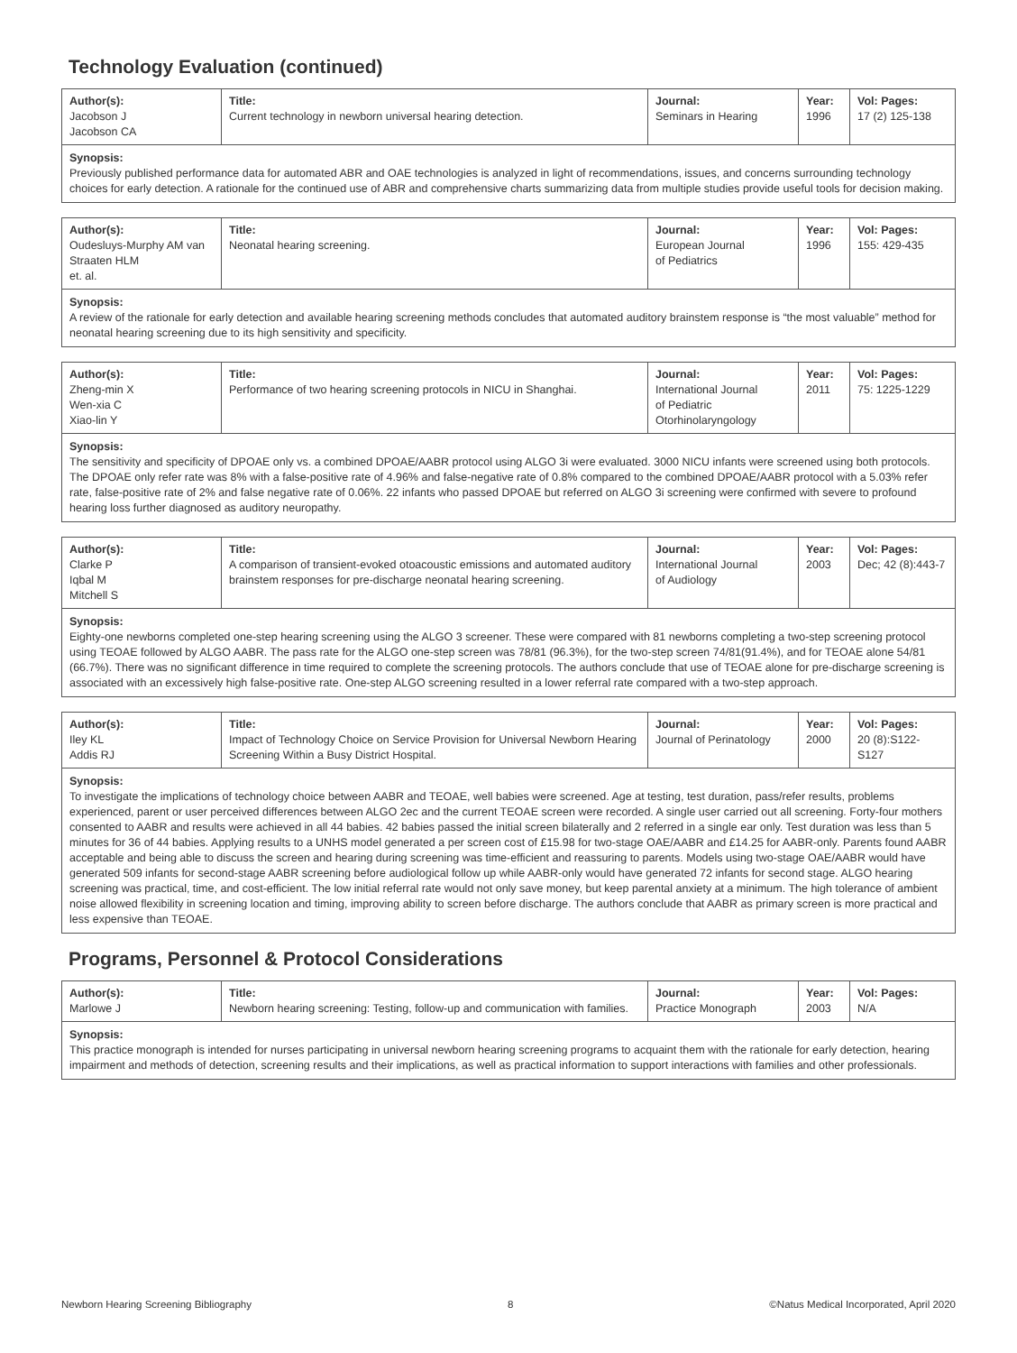Technology Evaluation (continued)
| Author(s): Jacobson J Jacobson CA | Title: Current technology in newborn universal hearing detection. | Journal: Seminars in Hearing | Year: 1996 | Vol: Pages: 17 (2) 125-138 |
| Synopsis: Previously published performance data for automated ABR and OAE technologies is analyzed in light of recommendations, issues, and concerns surrounding technology choices for early detection. A rationale for the continued use of ABR and comprehensive charts summarizing data from multiple studies provide useful tools for decision making. | | | | |
| Author(s): Oudesluys-Murphy AM van Straaten HLM et. al. | Title: Neonatal hearing screening. | Journal: European Journal of Pediatrics | Year: 1996 | Vol: Pages: 155: 429-435 |
| Synopsis: A review of the rationale for early detection and available hearing screening methods concludes that automated auditory brainstem response is “the most valuable” method for neonatal hearing screening due to its high sensitivity and specificity. | | | | |
| Author(s): Zheng-min X Wen-xia C Xiao-lin Y | Title: Performance of two hearing screening protocols in NICU in Shanghai. | Journal: International Journal of Pediatric Otorhinolaryngology | Year: 2011 | Vol: Pages: 75: 1225-1229 |
| Synopsis: The sensitivity and specificity of DPOAE only vs. a combined DPOAE/AABR protocol using ALGO 3i were evaluated. 3000 NICU infants were screened using both protocols. The DPOAE only refer rate was 8% with a false-positive rate of 4.96% and false-negative rate of 0.8% compared to the combined DPOAE/AABR protocol with a 5.03% refer rate, false-positive rate of 2% and false negative rate of 0.06%. 22 infants who passed DPOAE but referred on ALGO 3i screening were confirmed with severe to profound hearing loss further diagnosed as auditory neuropathy. | | | | |
| Author(s): Clarke P Iqbal M Mitchell S | Title: A comparison of transient-evoked otoacoustic emissions and automated auditory brainstem responses for pre-discharge neonatal hearing screening. | Journal: International Journal of Audiology | Year: 2003 | Vol: Pages: Dec; 42 (8):443-7 |
| Synopsis: Eighty-one newborns completed one-step hearing screening using the ALGO 3 screener. These were compared with 81 newborns completing a two-step screening protocol using TEOAE followed by ALGO AABR. The pass rate for the ALGO one-step screen was 78/81 (96.3%), for the two-step screen 74/81(91.4%), and for TEOAE alone 54/81 (66.7%). There was no significant difference in time required to complete the screening protocols. The authors conclude that use of TEOAE alone for pre-discharge screening is associated with an excessively high false-positive rate. One-step ALGO screening resulted in a lower referral rate compared with a two-step approach. | | | | |
| Author(s): Iley KL Addis RJ | Title: Impact of Technology Choice on Service Provision for Universal Newborn Hearing Screening Within a Busy District Hospital. | Journal: Journal of Perinatology | Year: 2000 | Vol: Pages: 20 (8):S122- S127 |
| Synopsis: To investigate the implications of technology choice between AABR and TEOAE, well babies were screened. Age at testing, test duration, pass/refer results, problems experienced, parent or user perceived differences between ALGO 2ec and the current TEOAE screen were recorded. A single user carried out all screening. Forty-four mothers consented to AABR and results were achieved in all 44 babies. 42 babies passed the initial screen bilaterally and 2 referred in a single ear only. Test duration was less than 5 minutes for 36 of 44 babies. Applying results to a UNHS model generated a per screen cost of £15.98 for two-stage OAE/AABR and £14.25 for AABR-only. Parents found AABR acceptable and being able to discuss the screen and hearing during screening was time-efficient and reassuring to parents. Models using two-stage OAE/AABR would have generated 509 infants for second-stage AABR screening before audiological follow up while AABR-only would have generated 72 infants for second stage. ALGO hearing screening was practical, time, and cost-efficient. The low initial referral rate would not only save money, but keep parental anxiety at a minimum. The high tolerance of ambient noise allowed flexibility in screening location and timing, improving ability to screen before discharge. The authors conclude that AABR as primary screen is more practical and less expensive than TEOAE. | | | | |
Programs, Personnel & Protocol Considerations
| Author(s): Marlowe J | Title: Newborn hearing screening: Testing, follow-up and communication with families. | Journal: Practice Monograph | Year: 2003 | Vol: Pages: N/A |
| Synopsis: This practice monograph is intended for nurses participating in universal newborn hearing screening programs to acquaint them with the rationale for early detection, hearing impairment and methods of detection, screening results and their implications, as well as practical information to support interactions with families and other professionals. | | | | |
Newborn Hearing Screening Bibliography 8 ©Natus Medical Incorporated, April 2020